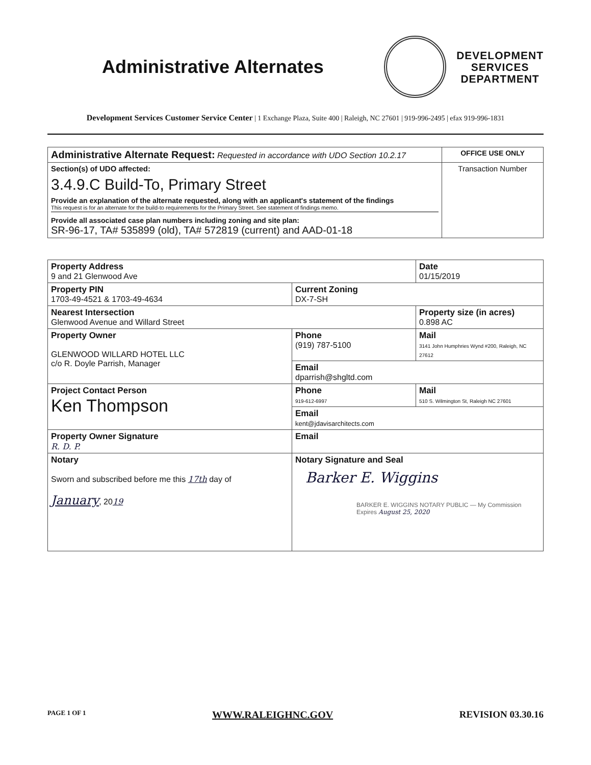Administrative Alternates
DEVELOPMENT
SERVICES
DEPARTMENT
Development Services Customer Service Center | 1 Exchange Plaza, Suite 400 | Raleigh, NC 27601 | 919-996-2495 | efax 919-996-1831
| Administrative Alternate Request: Requested in accordance with UDO Section 10.2.17 | OFFICE USE ONLY |
| Section(s) of UDO affected: 3.4.9.C Build-To, Primary Street Provide an explanation of the alternate requested, along with an applicant's statement of the findings This request is for an alternate for the build-to requirements for the Primary Street. See statement of findings memo. Provide all associated case plan numbers including zoning and site plan: SR-96-17, TA# 535899 (old), TA# 572819 (current) and AAD-01-18 | Transaction Number |
| Property Address 9 and 21 Glenwood Ave | | Date 01/15/2019 |
| Property PIN 1703-49-4521 & 1703-49-4634 | Current Zoning DX-7-SH | |
| Nearest Intersection Glenwood Avenue and Willard Street | | Property size (in acres) 0.898 AC |
| Property Owner GLENWOOD WILLARD HOTEL LLC c/o R. Doyle Parrish, Manager | Phone (919) 787-5100 | Mail 3141 John Humphries Wynd #200, Raleigh, NC 27612 |
| | Email dparrish@shgltd.com | |
| Project Contact Person Ken Thompson | Phone 919-612-6997 | Mail 510 S. Wilmington St, Raleigh NC 27601 |
| | Email kent@jdavisarchitects.com | |
| Property Owner Signature R. D. P. | Email | |
| Notary Sworn and subscribed before me this 17th day of January , 20 19 | Notary Signature and Seal Barker E. Wiggins BARKER E. WIGGINS NOTARY PUBLIC — My Commission Expires August 25, 2020 | |
PAGE 1 OF 1 WWW.RALEIGHNC.GOV REVISION 03.30.16